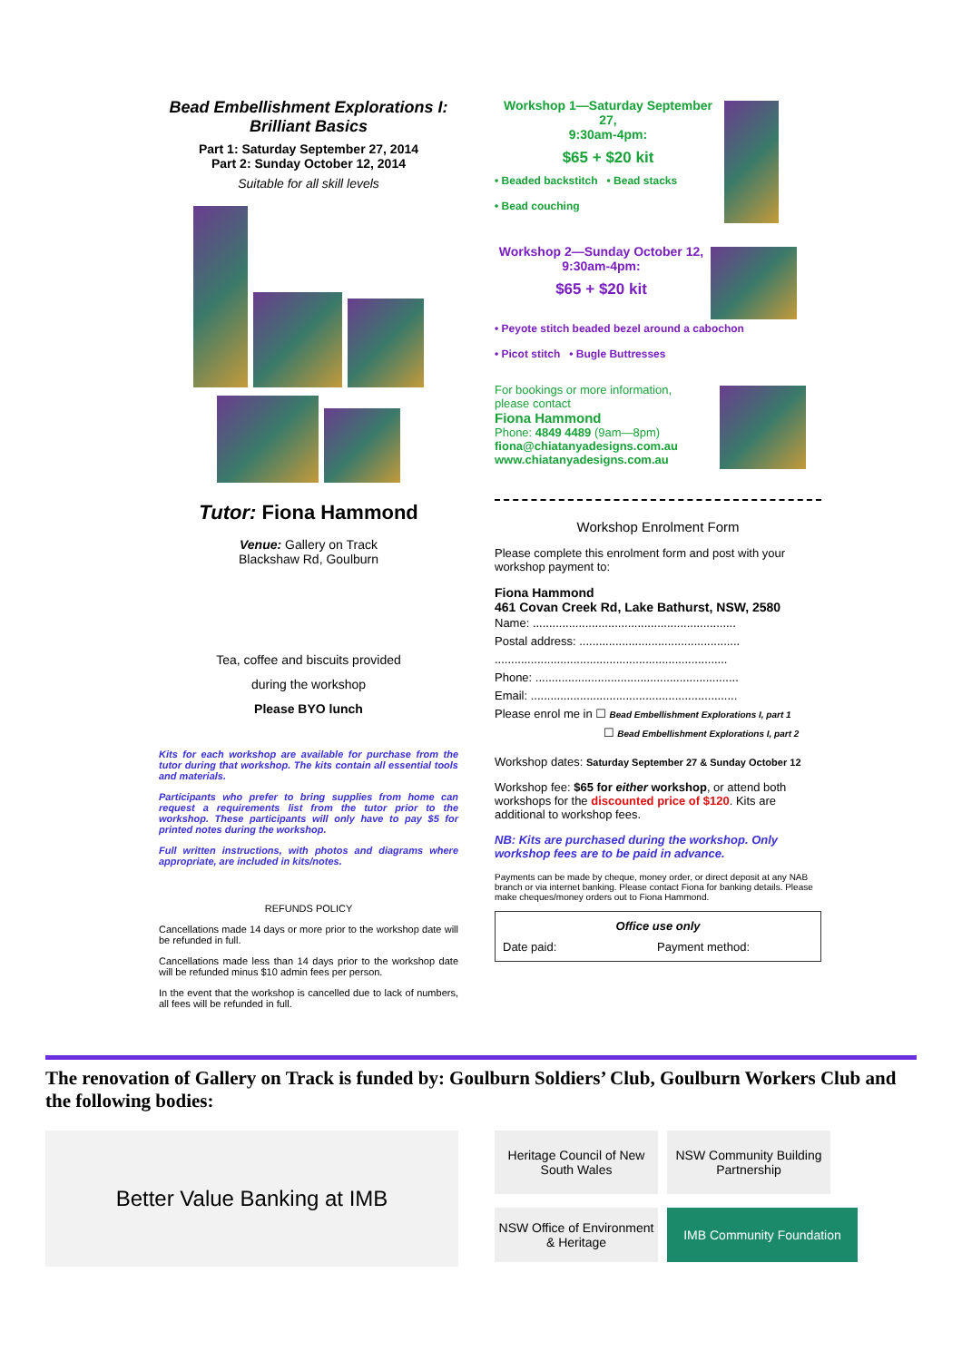Bead Embellishment Explorations I:
Brilliant Basics
Part 1: Saturday September 27, 2014
Part 2: Sunday October 12, 2014
Suitable for all skill levels
Tutor: Fiona Hammond
Venue: Gallery on Track
Blackshaw Rd, Goulburn
Tea, coffee and biscuits provided
during the workshop
Please BYO lunch
Kits for each workshop are available for purchase from the tutor during that workshop. The kits contain all essential tools and materials.
Participants who prefer to bring supplies from home can request a requirements list from the tutor prior to the workshop. These participants will only have to pay $5 for printed notes during the workshop.
Full written instructions, with photos and diagrams where appropriate, are included in kits/notes.
REFUNDS POLICY
Cancellations made 14 days or more prior to the workshop date will be refunded in full.
Cancellations made less than 14 days prior to the workshop date will be refunded minus $10 admin fees per person.
In the event that the workshop is cancelled due to lack of numbers, all fees will be refunded in full.
Workshop 1—Saturday September 27,
9:30am-4pm:
$65 + $20 kit
• Beaded backstitch • Bead stacks
• Bead couching
Workshop 2—Sunday October 12,
9:30am-4pm:
$65 + $20 kit
• Peyote stitch beaded bezel around a cabochon
• Picot stitch • Bugle Buttresses
For bookings or more information,
please contact
Fiona Hammond
Phone: 4849 4489 (9am—8pm)
fiona@chiatanyadesigns.com.au
www.chiatanyadesigns.com.au
Workshop Enrolment Form
Please complete this enrolment form and post with your workshop payment to:
Fiona Hammond
461 Covan Creek Rd, Lake Bathurst, NSW, 2580
Name: ..............................................................
Postal address: .................................................
.......................................................................
Phone: ..............................................................
Email: ...............................................................
Please enrol me in ☐ Bead Embellishment Explorations I, part 1
☐ Bead Embellishment Explorations I, part 2
Workshop dates: Saturday September 27 & Sunday October 12
Workshop fee: $65 for either workshop, or attend both workshops for the discounted price of $120. Kits are additional to workshop fees.
NB: Kits are purchased during the workshop. Only workshop fees are to be paid in advance.
Payments can be made by cheque, money order, or direct deposit at any NAB branch or via internet banking. Please contact Fiona for banking details. Please make cheques/money orders out to Fiona Hammond.
Office use only
Date paid: Payment method:
The renovation of Gallery on Track is funded by: Goulburn Soldiers’ Club, Goulburn Workers Club and the following bodies:
Better Value Banking at IMB
Heritage Council of New South Wales
NSW Community Building Partnership
NSW Office of Environment & Heritage
IMB Community Foundation